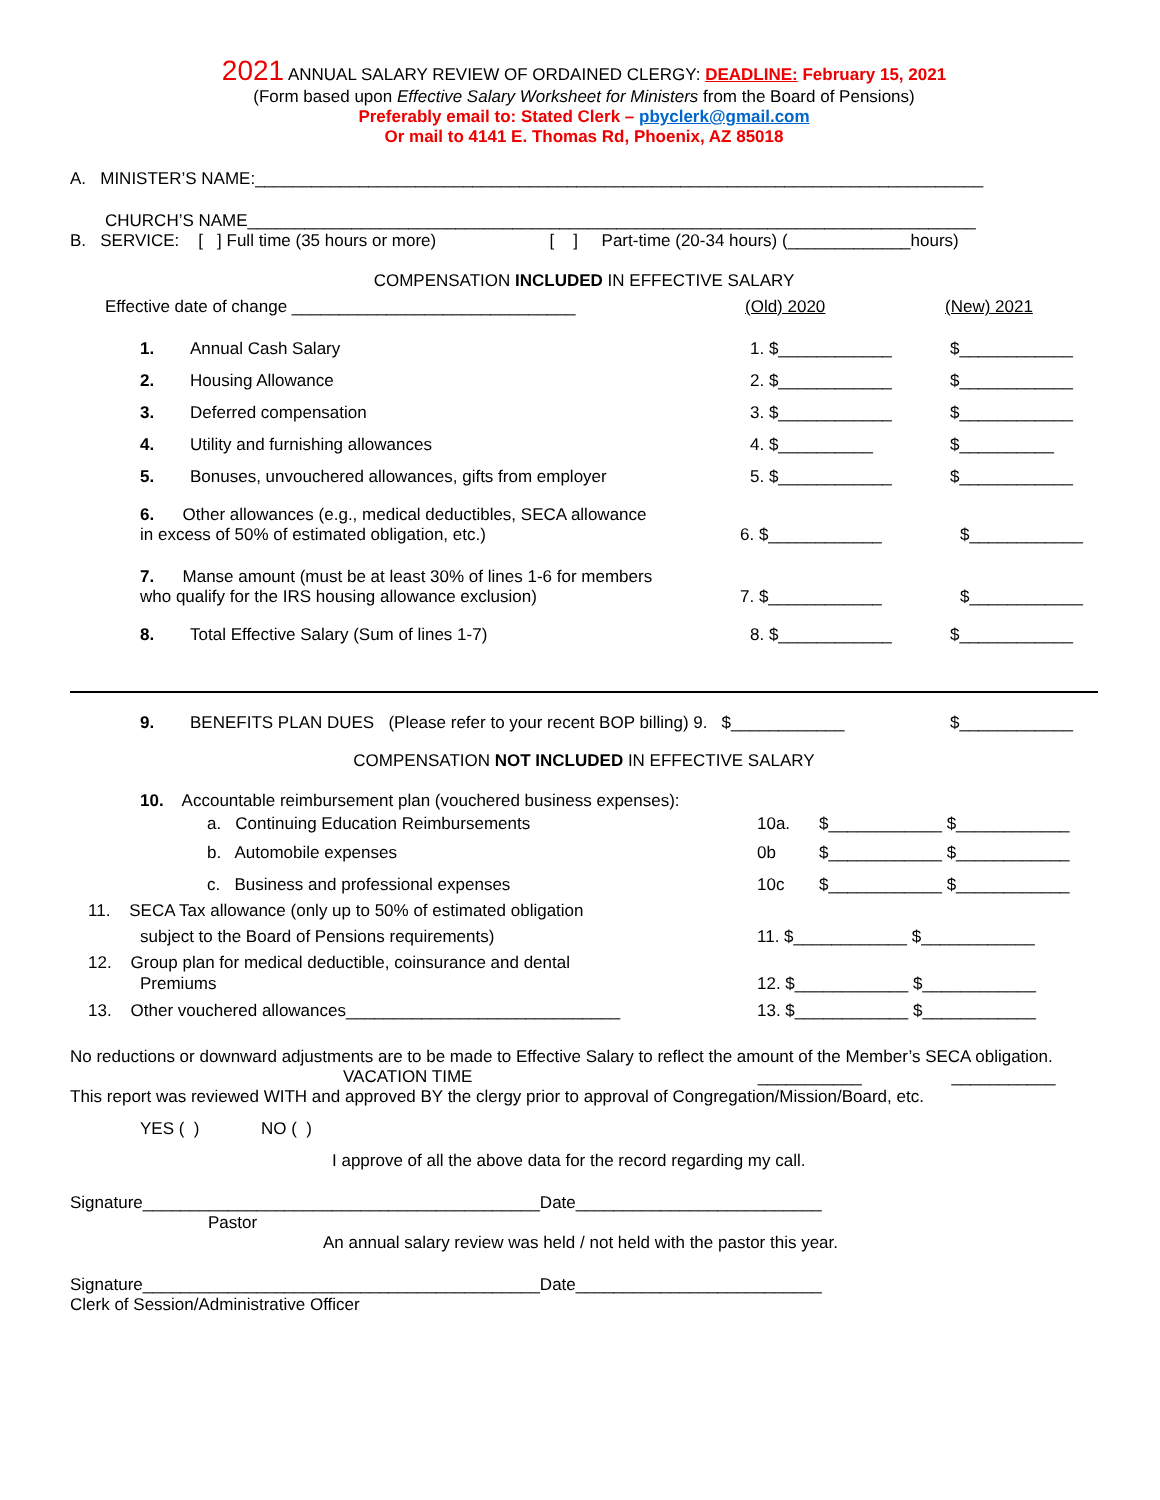2021 ANNUAL SALARY REVIEW OF ORDAINED CLERGY: DEADLINE: February 15, 2021
(Form based upon Effective Salary Worksheet for Ministers from the Board of Pensions)
Preferably email to: Stated Clerk – pbyclerk@gmail.com
Or mail to 4141 E. Thomas Rd, Phoenix, AZ 85018
A. MINISTER’S NAME:_____________________________________________________________________________
CHURCH’S NAME_____________________________________________________________________________
B. SERVICE: [ ] Full time (35 hours or more) [ ] Part-time (20-34 hours) (_____________hours)
COMPENSATION INCLUDED IN EFFECTIVE SALARY
Effective date of change ______________________________ (Old) 2020 (New) 2021
1. Annual Cash Salary 1. $____________ $____________
2. Housing Allowance 2. $____________ $____________
3. Deferred compensation 3. $____________ $____________
4. Utility and furnishing allowances 4. $__________ $__________
5. Bonuses, unvouchered allowances, gifts from employer 5. $____________ $____________
6. Other allowances (e.g., medical deductibles, SECA allowance
in excess of 50% of estimated obligation, etc.) 6. $____________ $____________
7. Manse amount (must be at least 30% of lines 1-6 for members
who qualify for the IRS housing allowance exclusion) 7. $____________ $____________
8. Total Effective Salary (Sum of lines 1-7) 8. $____________ $____________
9. BENEFITS PLAN DUES (Please refer to your recent BOP billing) 9. $____________ $____________
COMPENSATION NOT INCLUDED IN EFFECTIVE SALARY
10. Accountable reimbursement plan (vouchered business expenses):
a. Continuing Education Reimbursements 10a. $____________ $____________
b. Automobile expenses 0b $____________ $____________
c. Business and professional expenses 10c $____________ $____________
11. SECA Tax allowance (only up to 50% of estimated obligation
subject to the Board of Pensions requirements) 11. $____________ $____________
12. Group plan for medical deductible, coinsurance and dental
Premiums 12. $____________ $____________
13. Other vouchered allowances_____________________________ 13. $____________ $____________
No reductions or downward adjustments are to be made to Effective Salary to reflect the amount of the Member’s SECA obligation.
VACATION TIME ___________ ___________
This report was reviewed WITH and approved BY the clergy prior to approval of Congregation/Mission/Board, etc.
YES ( ) NO ( )
I approve of all the above data for the record regarding my call.
Signature__________________________________________Date__________________________
Pastor
An annual salary review was held / not held with the pastor this year.
Signature__________________________________________Date__________________________
Clerk of Session/Administrative Officer